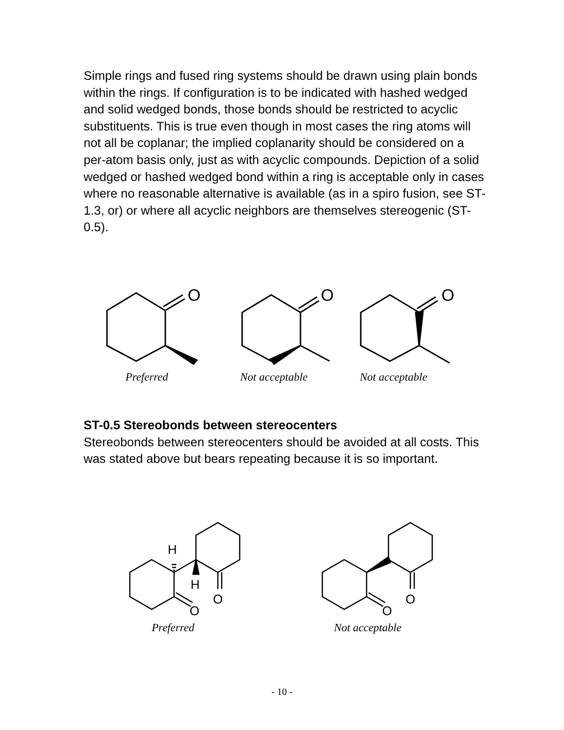Simple rings and fused ring systems should be drawn using plain bonds within the rings. If configuration is to be indicated with hashed wedged and solid wedged bonds, those bonds should be restricted to acyclic substituents. This is true even though in most cases the ring atoms will not all be coplanar; the implied coplanarity should be considered on a per-atom basis only, just as with acyclic compounds. Depiction of a solid wedged or hashed wedged bond within a ring is acceptable only in cases where no reasonable alternative is available (as in a spiro fusion, see ST- 1.3, or) or where all acyclic neighbors are themselves stereogenic (ST-0.5).
O
O
O
Preferred Not acceptable Not acceptable
ST-0.5 Stereobonds between stereocenters
Stereobonds between stereocenters should be avoided at all costs. This was stated above but bears repeating because it is so important.
H
H
O
O
O
O
Preferred Not acceptable
- 10 -